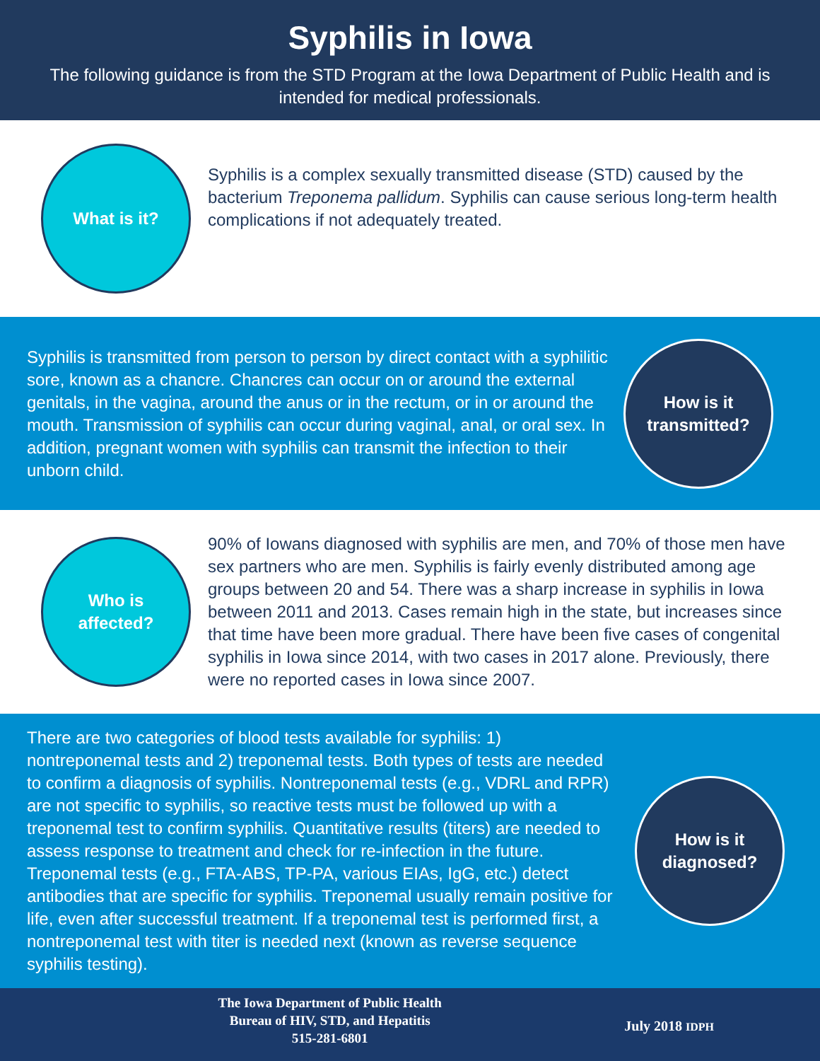Syphilis in Iowa
The following guidance is from the STD Program at the Iowa Department of Public Health and is intended for medical professionals.
What is it?
Syphilis is a complex sexually transmitted disease (STD) caused by the bacterium Treponema pallidum. Syphilis can cause serious long-term health complications if not adequately treated.
Syphilis is transmitted from person to person by direct contact with a syphilitic sore, known as a chancre. Chancres can occur on or around the external genitals, in the vagina, around the anus or in the rectum, or in or around the mouth. Transmission of syphilis can occur during vaginal, anal, or oral sex. In addition, pregnant women with syphilis can transmit the infection to their unborn child.
How is it
transmitted?
Who is
affected?
90% of Iowans diagnosed with syphilis are men, and 70% of those men have sex partners who are men. Syphilis is fairly evenly distributed among age groups between 20 and 54. There was a sharp increase in syphilis in Iowa between 2011 and 2013. Cases remain high in the state, but increases since that time have been more gradual. There have been five cases of congenital syphilis in Iowa since 2014, with two cases in 2017 alone. Previously, there were no reported cases in Iowa since 2007.
There are two categories of blood tests available for syphilis: 1) nontreponemal tests and 2) treponemal tests. Both types of tests are needed to confirm a diagnosis of syphilis. Nontreponemal tests (e.g., VDRL and RPR) are not specific to syphilis, so reactive tests must be followed up with a treponemal test to confirm syphilis. Quantitative results (titers) are needed to assess response to treatment and check for re-infection in the future. Treponemal tests (e.g., FTA-ABS, TP-PA, various EIAs, IgG, etc.) detect antibodies that are specific for syphilis. Treponemal usually remain positive for life, even after successful treatment. If a treponemal test is performed first, a nontreponemal test with titer is needed next (known as reverse sequence syphilis testing).
How is it
diagnosed?
The Iowa Department of Public Health
Bureau of HIV, STD, and Hepatitis
515-281-6801
July 2018 IDPH